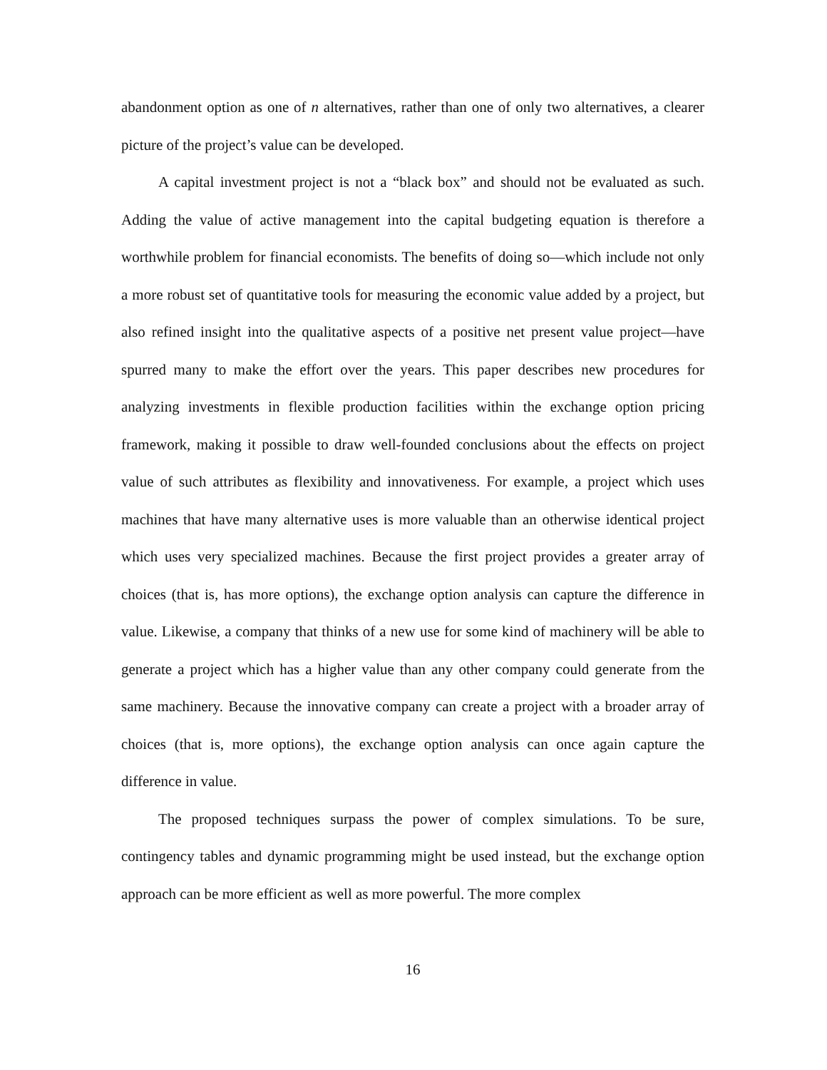abandonment option as one of n alternatives, rather than one of only two alternatives, a clearer picture of the project’s value can be developed.
A capital investment project is not a “black box” and should not be evaluated as such. Adding the value of active management into the capital budgeting equation is therefore a worthwhile problem for financial economists. The benefits of doing so—which include not only a more robust set of quantitative tools for measuring the economic value added by a project, but also refined insight into the qualitative aspects of a positive net present value project—have spurred many to make the effort over the years. This paper describes new procedures for analyzing investments in flexible production facilities within the exchange option pricing framework, making it possible to draw well-founded conclusions about the effects on project value of such attributes as flexibility and innovativeness. For example, a project which uses machines that have many alternative uses is more valuable than an otherwise identical project which uses very specialized machines. Because the first project provides a greater array of choices (that is, has more options), the exchange option analysis can capture the difference in value. Likewise, a company that thinks of a new use for some kind of machinery will be able to generate a project which has a higher value than any other company could generate from the same machinery. Because the innovative company can create a project with a broader array of choices (that is, more options), the exchange option analysis can once again capture the difference in value.
The proposed techniques surpass the power of complex simulations. To be sure, contingency tables and dynamic programming might be used instead, but the exchange option approach can be more efficient as well as more powerful. The more complex
16